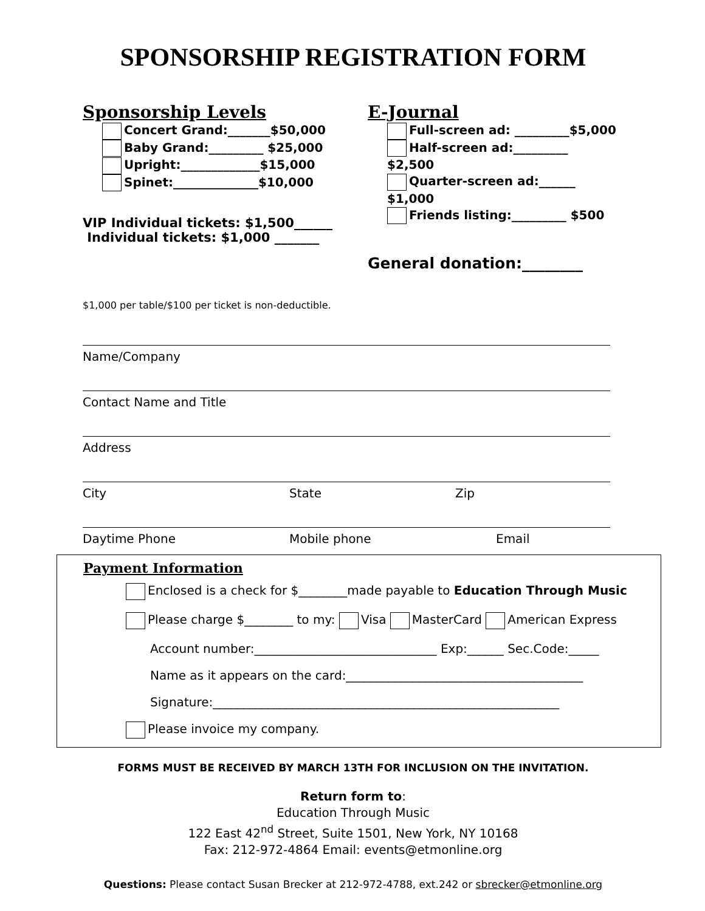SPONSORSHIP REGISTRATION FORM
Sponsorship Levels
Concert Grand:_______$50,000
Baby Grand:_________ $25,000
Upright:_____________$15,000
Spinet:______________$10,000
VIP Individual tickets: $1,500______
Individual tickets: $1,000 _______
E-Journal
Full-screen ad: _________$5,000
Half-screen ad:_________ $2,500
Quarter-screen ad:______ $1,000
Friends listing:_________ $500
General donation:________
$1,000 per table/$100 per ticket is non-deductible.
Name/Company
Contact Name and Title
Address
City State Zip
Daytime Phone Mobile phone Email
Payment Information
Enclosed is a check for $________made payable to Education Through Music
Please charge $________ to my: Visa MasterCard American Express
Account number:______________________________ Exp:______ Sec.Code:_____
Name as it appears on the card:_______________________________________
Signature:_________________________________________________________
Please invoice my company.
FORMS MUST BE RECEIVED BY MARCH 13TH FOR INCLUSION ON THE INVITATION.
Return form to:
Education Through Music
122 East 42<sup>nd</sup> Street, Suite 1501, New York, NY 10168
Fax: 212-972-4864 Email: events@etmonline.org
Questions: Please contact Susan Brecker at 212-972-4788, ext.242 or sbrecker@etmonline.org